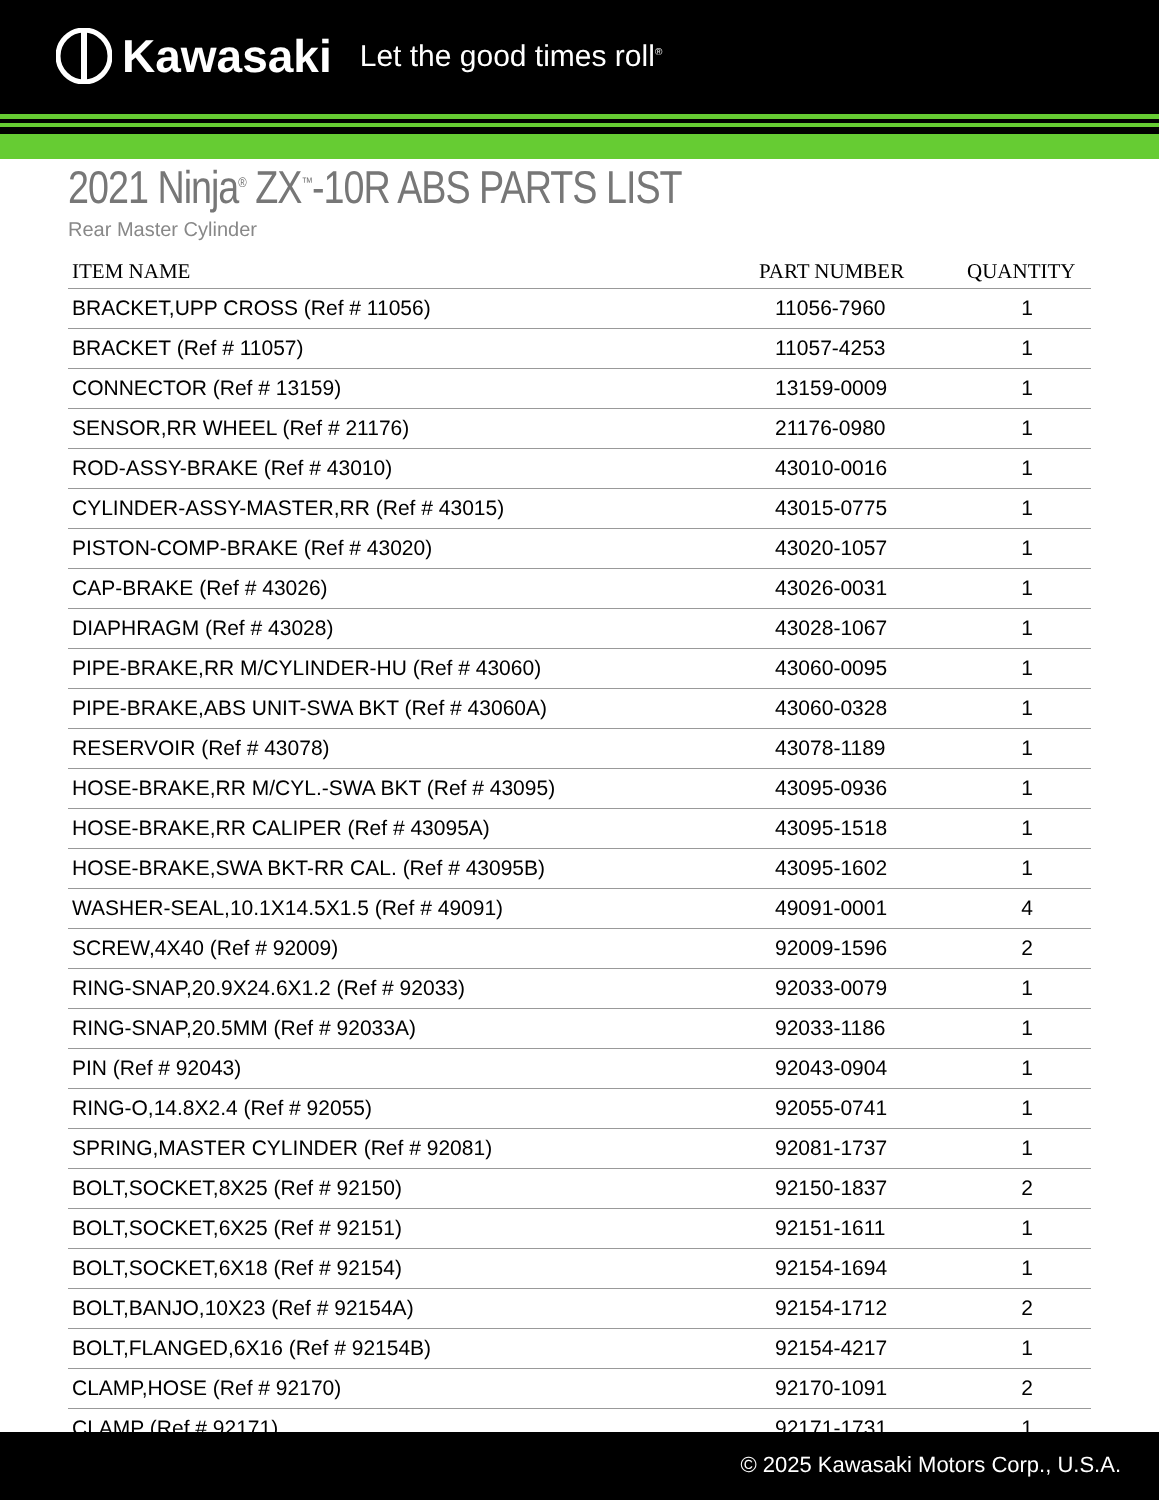Kawasaki Let the good times roll<sup>®</sup>
2021 Ninja<sup>®</sup> ZX<sup>™</sup>-10R ABS PARTS LIST
Rear Master Cylinder
| ITEM NAME | PART NUMBER | QUANTITY |
| --- | --- | --- |
| BRACKET,UPP CROSS (Ref # 11056) | 11056-7960 | 1 |
| BRACKET (Ref # 11057) | 11057-4253 | 1 |
| CONNECTOR (Ref # 13159) | 13159-0009 | 1 |
| SENSOR,RR WHEEL (Ref # 21176) | 21176-0980 | 1 |
| ROD-ASSY-BRAKE (Ref # 43010) | 43010-0016 | 1 |
| CYLINDER-ASSY-MASTER,RR (Ref # 43015) | 43015-0775 | 1 |
| PISTON-COMP-BRAKE (Ref # 43020) | 43020-1057 | 1 |
| CAP-BRAKE (Ref # 43026) | 43026-0031 | 1 |
| DIAPHRAGM (Ref # 43028) | 43028-1067 | 1 |
| PIPE-BRAKE,RR M/CYLINDER-HU (Ref # 43060) | 43060-0095 | 1 |
| PIPE-BRAKE,ABS UNIT-SWA BKT (Ref # 43060A) | 43060-0328 | 1 |
| RESERVOIR (Ref # 43078) | 43078-1189 | 1 |
| HOSE-BRAKE,RR M/CYL.-SWA BKT (Ref # 43095) | 43095-0936 | 1 |
| HOSE-BRAKE,RR CALIPER (Ref # 43095A) | 43095-1518 | 1 |
| HOSE-BRAKE,SWA BKT-RR CAL. (Ref # 43095B) | 43095-1602 | 1 |
| WASHER-SEAL,10.1X14.5X1.5 (Ref # 49091) | 49091-0001 | 4 |
| SCREW,4X40 (Ref # 92009) | 92009-1596 | 2 |
| RING-SNAP,20.9X24.6X1.2 (Ref # 92033) | 92033-0079 | 1 |
| RING-SNAP,20.5MM (Ref # 92033A) | 92033-1186 | 1 |
| PIN (Ref # 92043) | 92043-0904 | 1 |
| RING-O,14.8X2.4 (Ref # 92055) | 92055-0741 | 1 |
| SPRING,MASTER CYLINDER (Ref # 92081) | 92081-1737 | 1 |
| BOLT,SOCKET,8X25 (Ref # 92150) | 92150-1837 | 2 |
| BOLT,SOCKET,6X25 (Ref # 92151) | 92151-1611 | 1 |
| BOLT,SOCKET,6X18 (Ref # 92154) | 92154-1694 | 1 |
| BOLT,BANJO,10X23 (Ref # 92154A) | 92154-1712 | 2 |
| BOLT,FLANGED,6X16 (Ref # 92154B) | 92154-4217 | 1 |
| CLAMP,HOSE (Ref # 92170) | 92170-1091 | 2 |
| CLAMP (Ref # 92171) | 92171-1731 | 1 |
© 2025 Kawasaki Motors Corp., U.S.A.